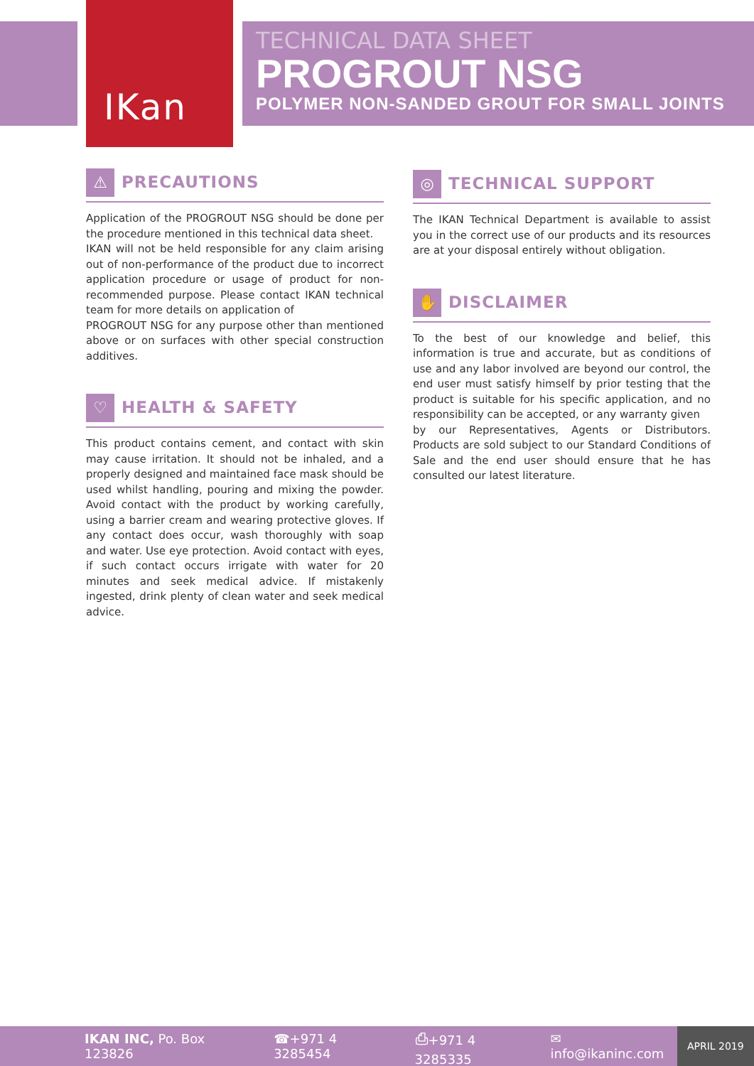IKan
TECHNICAL DATA SHEET
PROGROUT NSG
POLYMER NON-SANDED GROUT FOR SMALL JOINTS
⚠
PRECAUTIONS
Application of the PROGROUT NSG should be done per the procedure mentioned in this technical data sheet.
IKAN will not be held responsible for any claim arising out of non-performance of the product due to incorrect application procedure or usage of product for non-recommended purpose. Please contact IKAN technical team for more details on application of
PROGROUT NSG for any purpose other than mentioned above or on surfaces with other special construction additives.
♡
HEALTH & SAFETY
This product contains cement, and contact with skin may cause irritation. It should not be inhaled, and a properly designed and maintained face mask should be used whilst handling, pouring and mixing the powder. Avoid contact with the product by working carefully, using a barrier cream and wearing protective gloves. If any contact does occur, wash thoroughly with soap and water. Use eye protection. Avoid contact with eyes, if such contact occurs irrigate with water for 20 minutes and seek medical advice. If mistakenly ingested, drink plenty of clean water and seek medical advice.
◎
TECHNICAL SUPPORT
The IKAN Technical Department is available to assist you in the correct use of our products and its resources are at your disposal entirely without obligation.
✋
DISCLAIMER
To the best of our knowledge and belief, this information is true and accurate, but as conditions of use and any labor involved are beyond our control, the end user must satisfy himself by prior testing that the product is suitable for his specific application, and no responsibility can be accepted, or any warranty given
by our Representatives, Agents or Distributors. Products are sold subject to our Standard Conditions of Sale and the end user should ensure that he has consulted our latest literature.
IKAN INC, Po. Box 123826 ☎+971 4 3285454 ⎙+971 4 3285335 ✉ info@ikaninc.com APRIL 2019